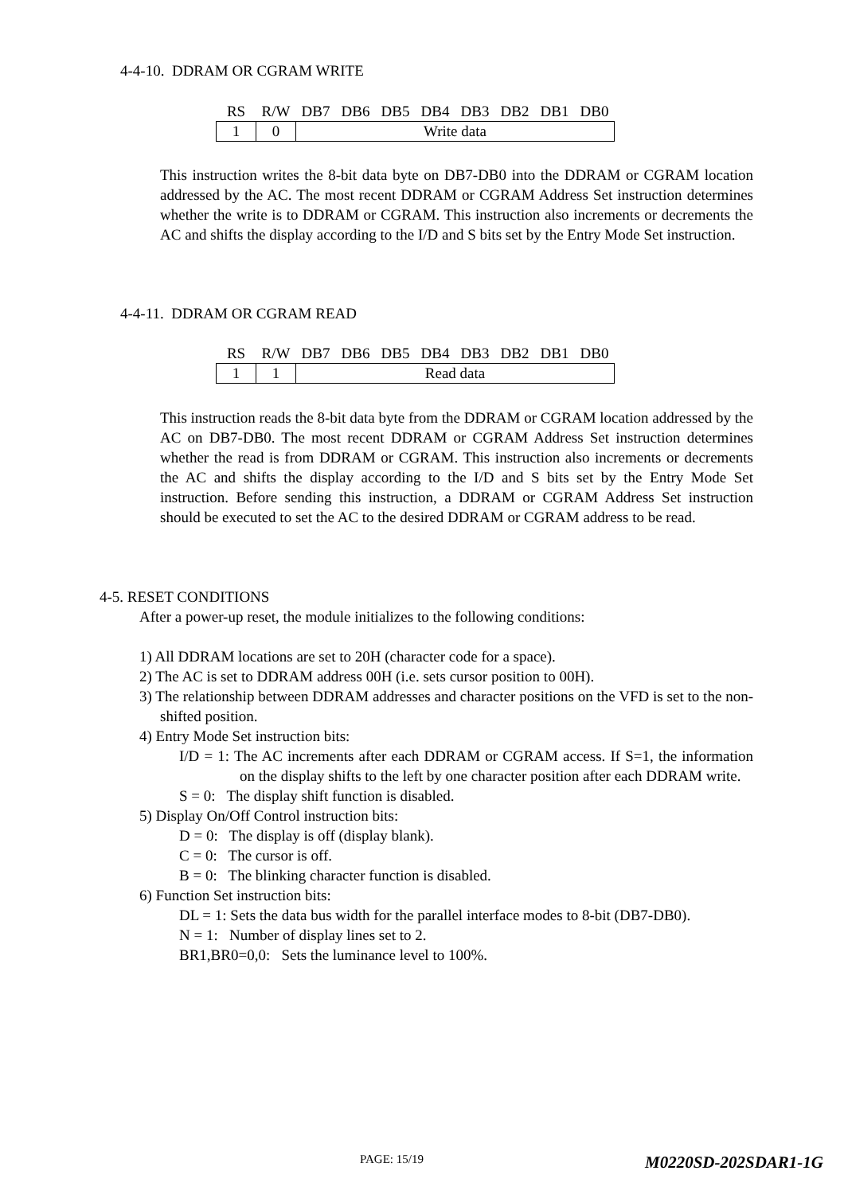4-4-10. DDRAM OR CGRAM WRITE
| RS | R/W | DB7 | DB6 | DB5 | DB4 | DB3 | DB2 | DB1 | DB0 |
| --- | --- | --- | --- | --- | --- | --- | --- | --- | --- |
| 1 | 0 | Write data | | | | | | | |
This instruction writes the 8-bit data byte on DB7-DB0 into the DDRAM or CGRAM location addressed by the AC. The most recent DDRAM or CGRAM Address Set instruction determines whether the write is to DDRAM or CGRAM. This instruction also increments or decrements the AC and shifts the display according to the I/D and S bits set by the Entry Mode Set instruction.
4-4-11. DDRAM OR CGRAM READ
| RS | R/W | DB7 | DB6 | DB5 | DB4 | DB3 | DB2 | DB1 | DB0 |
| --- | --- | --- | --- | --- | --- | --- | --- | --- | --- |
| 1 | 1 | Read data | | | | | | | |
This instruction reads the 8-bit data byte from the DDRAM or CGRAM location addressed by the AC on DB7-DB0. The most recent DDRAM or CGRAM Address Set instruction determines whether the read is from DDRAM or CGRAM. This instruction also increments or decrements the AC and shifts the display according to the I/D and S bits set by the Entry Mode Set instruction. Before sending this instruction, a DDRAM or CGRAM Address Set instruction should be executed to set the AC to the desired DDRAM or CGRAM address to be read.
4-5. RESET CONDITIONS
After a power-up reset, the module initializes to the following conditions:
1) All DDRAM locations are set to 20H (character code for a space).
2) The AC is set to DDRAM address 00H (i.e. sets cursor position to 00H).
3) The relationship between DDRAM addresses and character positions on the VFD is set to the non-shifted position.
4) Entry Mode Set instruction bits:
I/D = 1: The AC increments after each DDRAM or CGRAM access. If S=1, the information on the display shifts to the left by one character position after each DDRAM write.
S = 0: The display shift function is disabled.
5) Display On/Off Control instruction bits:
D = 0: The display is off (display blank).
C = 0: The cursor is off.
B = 0: The blinking character function is disabled.
6) Function Set instruction bits:
DL = 1: Sets the data bus width for the parallel interface modes to 8-bit (DB7-DB0).
N = 1: Number of display lines set to 2.
BR1,BR0=0,0: Sets the luminance level to 100%.
PAGE: 15/19 M0220SD-202SDAR1-1G